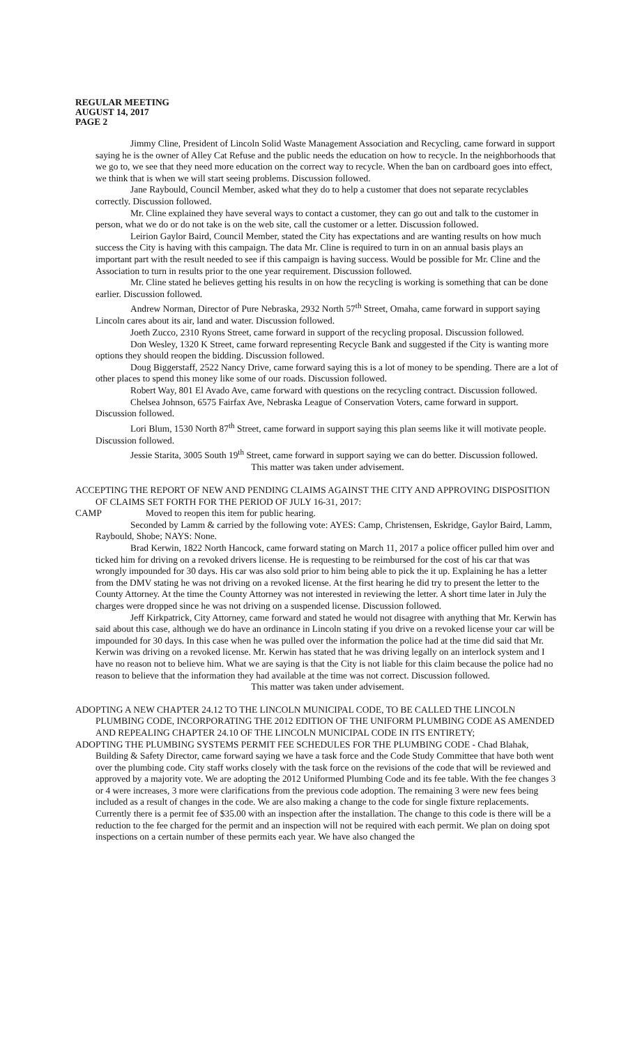REGULAR MEETING
AUGUST 14, 2017
PAGE 2
Jimmy Cline, President of Lincoln Solid Waste Management Association and Recycling, came forward in support saying he is the owner of Alley Cat Refuse and the public needs the education on how to recycle. In the neighborhoods that we go to, we see that they need more education on the correct way to recycle. When the ban on cardboard goes into effect, we think that is when we will start seeing problems. Discussion followed.
Jane Raybould, Council Member, asked what they do to help a customer that does not separate recyclables correctly. Discussion followed.
Mr. Cline explained they have several ways to contact a customer, they can go out and talk to the customer in person, what we do or do not take is on the web site, call the customer or a letter. Discussion followed.
Leirion Gaylor Baird, Council Member, stated the City has expectations and are wanting results on how much success the City is having with this campaign. The data Mr. Cline is required to turn in on an annual basis plays an important part with the result needed to see if this campaign is having success. Would be possible for Mr. Cline and the Association to turn in results prior to the one year requirement. Discussion followed.
Mr. Cline stated he believes getting his results in on how the recycling is working is something that can be done earlier. Discussion followed.
Andrew Norman, Director of Pure Nebraska, 2932 North 57<sup>th</sup> Street, Omaha, came forward in support saying Lincoln cares about its air, land and water. Discussion followed.
Joeth Zucco, 2310 Ryons Street, came forward in support of the recycling proposal. Discussion followed.
Don Wesley, 1320 K Street, came forward representing Recycle Bank and suggested if the City is wanting more options they should reopen the bidding. Discussion followed.
Doug Biggerstaff, 2522 Nancy Drive, came forward saying this is a lot of money to be spending. There are a lot of other places to spend this money like some of our roads. Discussion followed.
Robert Way, 801 El Avado Ave, came forward with questions on the recycling contract. Discussion followed.
Chelsea Johnson, 6575 Fairfax Ave, Nebraska League of Conservation Voters, came forward in support. Discussion followed.
Lori Blum, 1530 North 87<sup>th</sup> Street, came forward in support saying this plan seems like it will motivate people. Discussion followed.
Jessie Starita, 3005 South 19<sup>th</sup> Street, came forward in support saying we can do better. Discussion followed.
This matter was taken under advisement.
ACCEPTING THE REPORT OF NEW AND PENDING CLAIMS AGAINST THE CITY AND APPROVING DISPOSITION OF CLAIMS SET FORTH FOR THE PERIOD OF JULY 16-31, 2017:
CAMP Moved to reopen this item for public hearing.
Seconded by Lamm & carried by the following vote: AYES: Camp, Christensen, Eskridge, Gaylor Baird, Lamm, Raybould, Shobe; NAYS: None.
Brad Kerwin, 1822 North Hancock, came forward stating on March 11, 2017 a police officer pulled him over and ticked him for driving on a revoked drivers license. He is requesting to be reimbursed for the cost of his car that was wrongly impounded for 30 days. His car was also sold prior to him being able to pick the it up. Explaining he has a letter from the DMV stating he was not driving on a revoked license. At the first hearing he did try to present the letter to the County Attorney. At the time the County Attorney was not interested in reviewing the letter. A short time later in July the charges were dropped since he was not driving on a suspended license. Discussion followed.
Jeff Kirkpatrick, City Attorney, came forward and stated he would not disagree with anything that Mr. Kerwin has said about this case, although we do have an ordinance in Lincoln stating if you drive on a revoked license your car will be impounded for 30 days. In this case when he was pulled over the information the police had at the time did said that Mr. Kerwin was driving on a revoked license. Mr. Kerwin has stated that he was driving legally on an interlock system and I have no reason not to believe him. What we are saying is that the City is not liable for this claim because the police had no reason to believe that the information they had available at the time was not correct. Discussion followed.
This matter was taken under advisement.
ADOPTING A NEW CHAPTER 24.12 TO THE LINCOLN MUNICIPAL CODE, TO BE CALLED THE LINCOLN PLUMBING CODE, INCORPORATING THE 2012 EDITION OF THE UNIFORM PLUMBING CODE AS AMENDED AND REPEALING CHAPTER 24.10 OF THE LINCOLN MUNICIPAL CODE IN ITS ENTIRETY;
ADOPTING THE PLUMBING SYSTEMS PERMIT FEE SCHEDULES FOR THE PLUMBING CODE - Chad Blahak, Building & Safety Director, came forward saying we have a task force and the Code Study Committee that have both went over the plumbing code. City staff works closely with the task force on the revisions of the code that will be reviewed and approved by a majority vote. We are adopting the 2012 Uniformed Plumbing Code and its fee table. With the fee changes 3 or 4 were increases, 3 more were clarifications from the previous code adoption. The remaining 3 were new fees being included as a result of changes in the code. We are also making a change to the code for single fixture replacements. Currently there is a permit fee of $35.00 with an inspection after the installation. The change to this code is there will be a reduction to the fee charged for the permit and an inspection will not be required with each permit. We plan on doing spot inspections on a certain number of these permits each year. We have also changed the